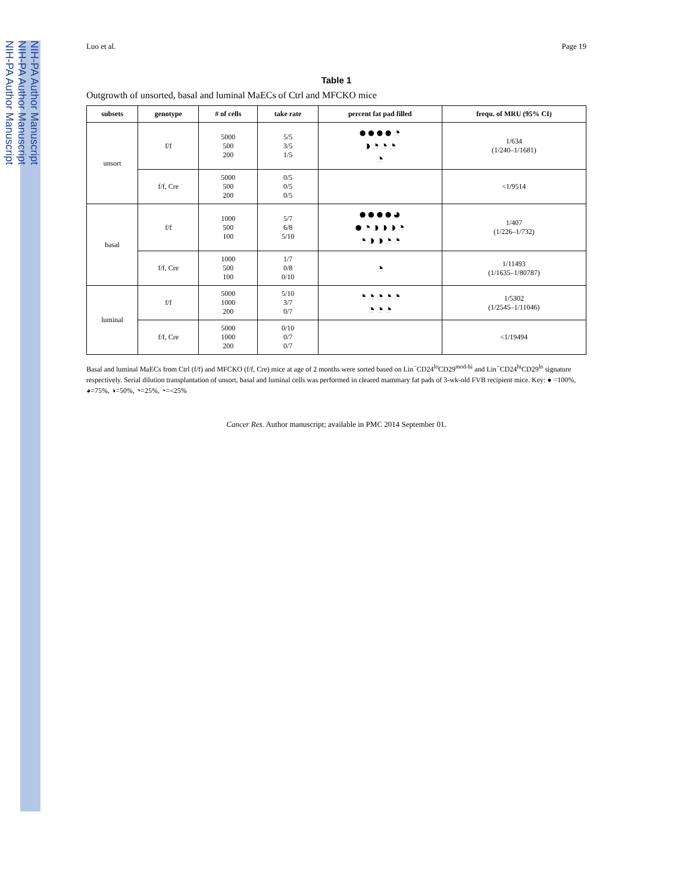NIH-PA Author Manuscript
NIH-PA Author Manuscript
NIH-PA Author Manuscript
Luo et al. Page 19
Table 1
Outgrowth of unsorted, basal and luminal MaECs of Ctrl and MFCKO mice
| subsets | genotype | # of cells | take rate | percent fat pad filled | frequ. of MRU (95% CI) |
| --- | --- | --- | --- | --- | --- |
| unsort | f/f | 5000 500 200 | 5/5 3/5 1/5 | ●●●●◔ ◑◔◔◔ ◔ | 1/634 (1/240–1/1681) |
| | f/f, Cre | 5000 500 200 | 0/5 0/5 0/5 | | <1/9514 |
| basal | f/f | 1000 500 100 | 5/7 6/8 5/10 | ●●●●◕ ●◔◑◑◑◔ ◔◑◑◔◔ | 1/407 (1/226–1/732) |
| | f/f, Cre | 1000 500 100 | 1/7 0/8 0/10 | ◔ | 1/11493 (1/1635–1/80787) |
| luminal | f/f | 5000 1000 200 | 5/10 3/7 0/7 | ◔◔◔◔◔ ◔◔◔ | 1/5302 (1/2545–1/11046) |
| | f/f, Cre | 5000 1000 200 | 0/10 0/7 0/7 | | <1/19494 |
Basal and luminal MaECs from Ctrl (f/f) and MFCKO (f/f, Cre) mice at age of 2 months were sorted based on Lin<sup>−</sup>CD24<sup>lo</sup>CD29<sup>mod-hi</sup> and Lin<sup>−</sup>CD24<sup>hi</sup>CD29<sup>lo</sup> signature respectively. Serial dilution transplantation of unsort, basal and luminal cells was performed in cleared mammary fat pads of 3-wk-old FVB recipient mice. Key: ● =100%, ◕=75%, ◑=50%, ◔=25%, ◔=<25%
Cancer Res. Author manuscript; available in PMC 2014 September 01.